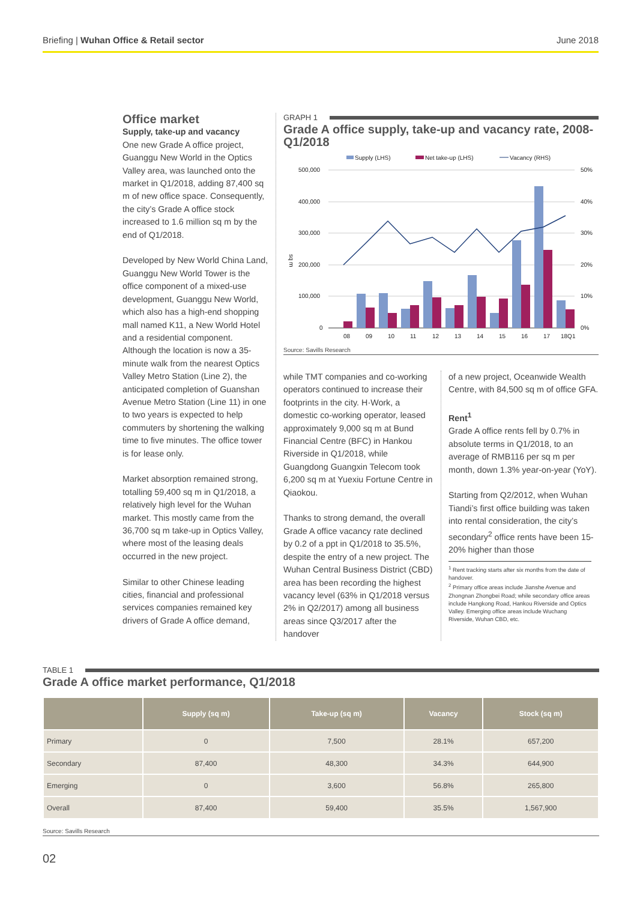Briefing | Wuhan Office & Retail sector
June 2018
Office market
Supply, take-up and vacancy
One new Grade A office project, Guanggu New World in the Optics Valley area, was launched onto the market in Q1/2018, adding 87,400 sq m of new office space. Consequently, the city’s Grade A office stock increased to 1.6 million sq m by the end of Q1/2018.
Developed by New World China Land, Guanggu New World Tower is the office component of a mixed-use development, Guanggu New World, which also has a high-end shopping mall named K11, a New World Hotel and a residential component. Although the location is now a 35-minute walk from the nearest Optics Valley Metro Station (Line 2), the anticipated completion of Guanshan Avenue Metro Station (Line 11) in one to two years is expected to help commuters by shortening the walking time to five minutes. The office tower is for lease only.
Market absorption remained strong, totalling 59,400 sq m in Q1/2018, a relatively high level for the Wuhan market. This mostly came from the 36,700 sq m take-up in Optics Valley, where most of the leasing deals occurred in the new project.
Similar to other Chinese leading cities, financial and professional services companies remained key drivers of Grade A office demand,
GRAPH 1
Grade A office supply, take-up and vacancy rate, 2008-Q1/2018
Supply (LHS)
Net take-up (LHS)
Vacancy (RHS)
500,000
400,000
300,000
200,000
100,000
0
50%
40%
30%
20%
10%
0%
sq m
08
09
10
11
12
13
14
15
16
17
18Q1
Source: Savills Research
while TMT companies and co-working operators continued to increase their footprints in the city. H·Work, a domestic co-working operator, leased approximately 9,000 sq m at Bund Financial Centre (BFC) in Hankou Riverside in Q1/2018, while Guangdong Guangxin Telecom took 6,200 sq m at Yuexiu Fortune Centre in Qiaokou.
Thanks to strong demand, the overall Grade A office vacancy rate declined by 0.2 of a ppt in Q1/2018 to 35.5%, despite the entry of a new project. The Wuhan Central Business District (CBD) area has been recording the highest vacancy level (63% in Q1/2018 versus 2% in Q2/2017) among all business areas since Q3/2017 after the handover
of a new project, Oceanwide Wealth Centre, with 84,500 sq m of office GFA.
Rent<sup>1</sup>
Grade A office rents fell by 0.7% in absolute terms in Q1/2018, to an average of RMB116 per sq m per month, down 1.3% year-on-year (YoY).
Starting from Q2/2012, when Wuhan Tiandi’s first office building was taken into rental consideration, the city’s secondary<sup>2</sup> office rents have been 15-20% higher than those
<sup>1</sup> Rent tracking starts after six months from the date of handover.
<sup>2</sup> Primary office areas include Jianshe Avenue and Zhongnan Zhongbei Road; while secondary office areas include Hangkong Road, Hankou Riverside and Optics Valley. Emerging office areas include Wuchang Riverside, Wuhan CBD, etc.
TABLE 1
Grade A office market performance, Q1/2018
| | Supply (sq m) | Take-up (sq m) | Vacancy | Stock (sq m) |
| --- | --- | --- | --- | --- |
| Primary | 0 | 7,500 | 28.1% | 657,200 |
| Secondary | 87,400 | 48,300 | 34.3% | 644,900 |
| Emerging | 0 | 3,600 | 56.8% | 265,800 |
| Overall | 87,400 | 59,400 | 35.5% | 1,567,900 |
Source: Savills Research
02